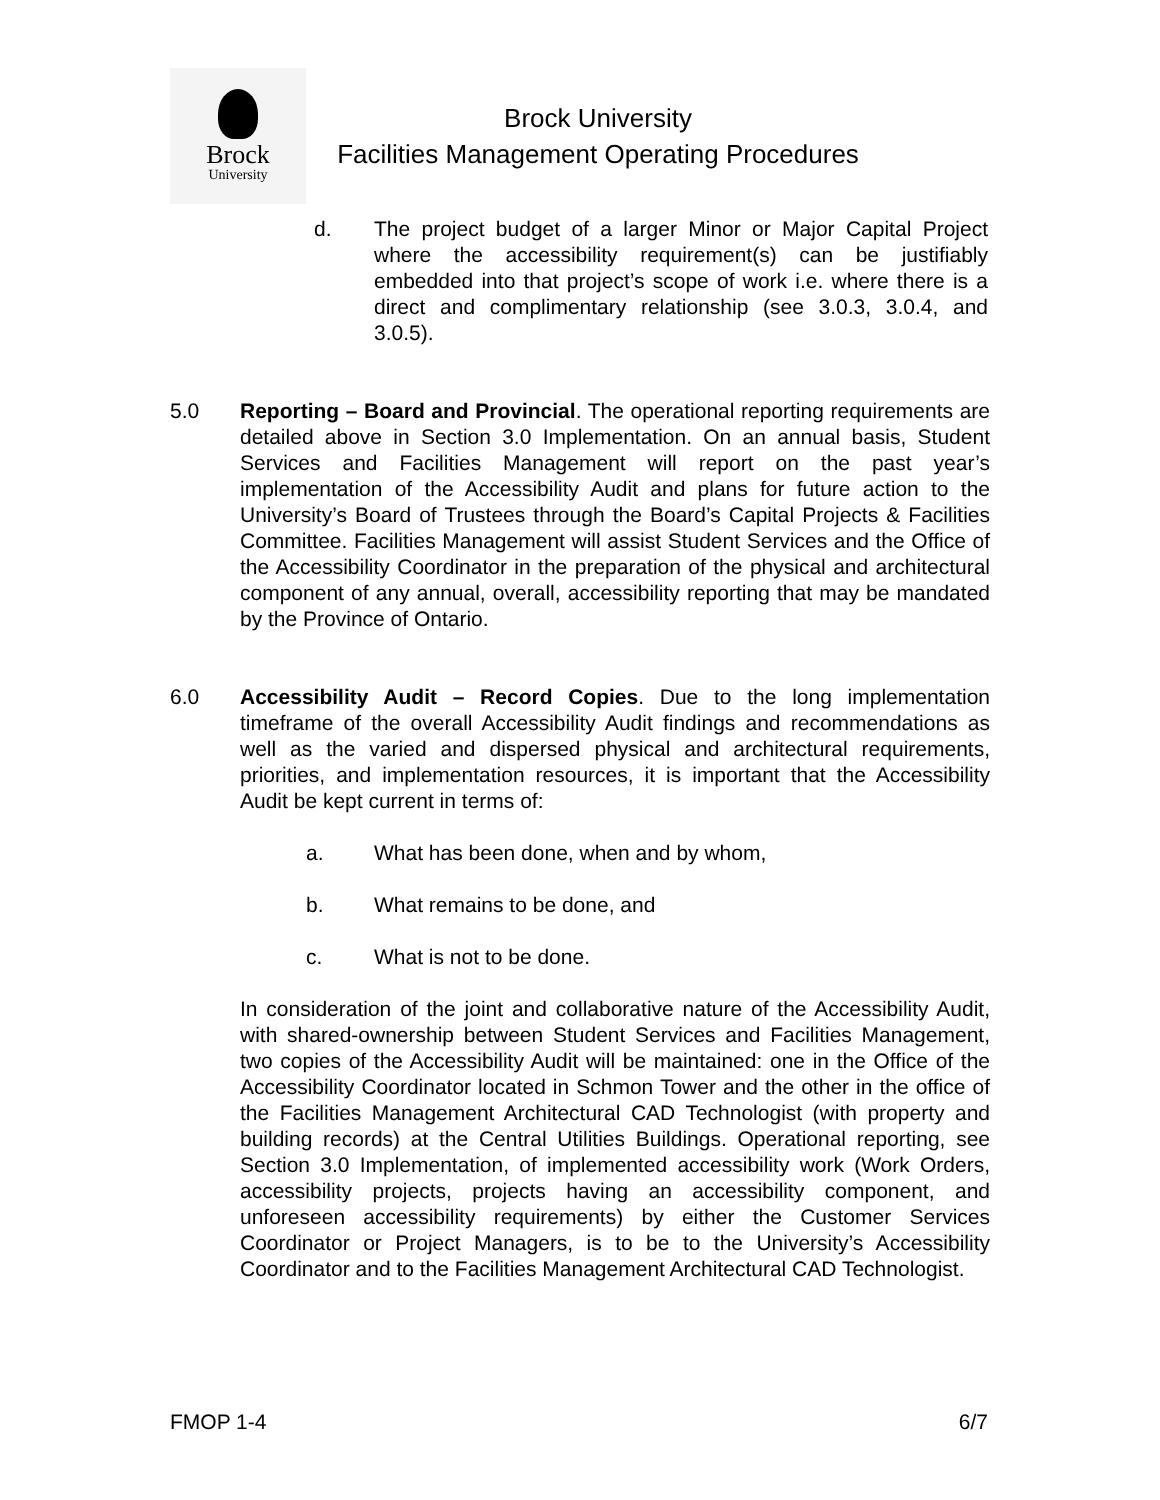Brock
University
Brock University
Facilities Management Operating Procedures
d. The project budget of a larger Minor or Major Capital Project where the accessibility requirement(s) can be justifiably embedded into that project’s scope of work i.e. where there is a direct and complimentary relationship (see 3.0.3, 3.0.4, and 3.0.5).
5.0 Reporting – Board and Provincial. The operational reporting requirements are detailed above in Section 3.0 Implementation. On an annual basis, Student Services and Facilities Management will report on the past year’s implementation of the Accessibility Audit and plans for future action to the University’s Board of Trustees through the Board’s Capital Projects & Facilities Committee. Facilities Management will assist Student Services and the Office of the Accessibility Coordinator in the preparation of the physical and architectural component of any annual, overall, accessibility reporting that may be mandated by the Province of Ontario.
6.0 Accessibility Audit – Record Copies. Due to the long implementation timeframe of the overall Accessibility Audit findings and recommendations as well as the varied and dispersed physical and architectural requirements, priorities, and implementation resources, it is important that the Accessibility Audit be kept current in terms of:
a. What has been done, when and by whom,
b. What remains to be done, and
c. What is not to be done.
In consideration of the joint and collaborative nature of the Accessibility Audit, with shared-ownership between Student Services and Facilities Management, two copies of the Accessibility Audit will be maintained: one in the Office of the Accessibility Coordinator located in Schmon Tower and the other in the office of the Facilities Management Architectural CAD Technologist (with property and building records) at the Central Utilities Buildings. Operational reporting, see Section 3.0 Implementation, of implemented accessibility work (Work Orders, accessibility projects, projects having an accessibility component, and unforeseen accessibility requirements) by either the Customer Services Coordinator or Project Managers, is to be to the University’s Accessibility Coordinator and to the Facilities Management Architectural CAD Technologist.
FMOP 1-4 6/7